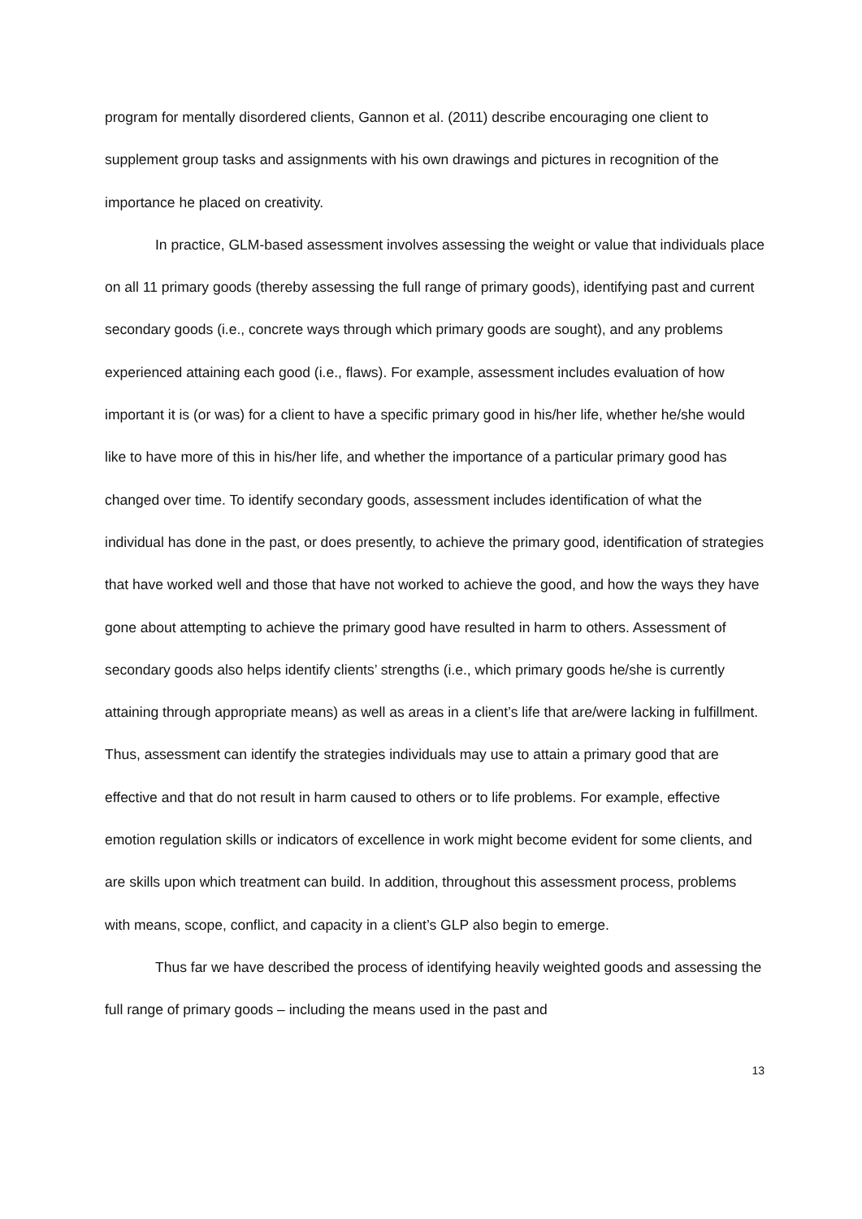program for mentally disordered clients, Gannon et al. (2011) describe encouraging one client to supplement group tasks and assignments with his own drawings and pictures in recognition of the importance he placed on creativity.
In practice, GLM-based assessment involves assessing the weight or value that individuals place on all 11 primary goods (thereby assessing the full range of primary goods), identifying past and current secondary goods (i.e., concrete ways through which primary goods are sought), and any problems experienced attaining each good (i.e., flaws). For example, assessment includes evaluation of how important it is (or was) for a client to have a specific primary good in his/her life, whether he/she would like to have more of this in his/her life, and whether the importance of a particular primary good has changed over time. To identify secondary goods, assessment includes identification of what the individual has done in the past, or does presently, to achieve the primary good, identification of strategies that have worked well and those that have not worked to achieve the good, and how the ways they have gone about attempting to achieve the primary good have resulted in harm to others. Assessment of secondary goods also helps identify clients’ strengths (i.e., which primary goods he/she is currently attaining through appropriate means) as well as areas in a client’s life that are/were lacking in fulfillment. Thus, assessment can identify the strategies individuals may use to attain a primary good that are effective and that do not result in harm caused to others or to life problems. For example, effective emotion regulation skills or indicators of excellence in work might become evident for some clients, and are skills upon which treatment can build. In addition, throughout this assessment process, problems with means, scope, conflict, and capacity in a client’s GLP also begin to emerge.
Thus far we have described the process of identifying heavily weighted goods and assessing the full range of primary goods – including the means used in the past and
13